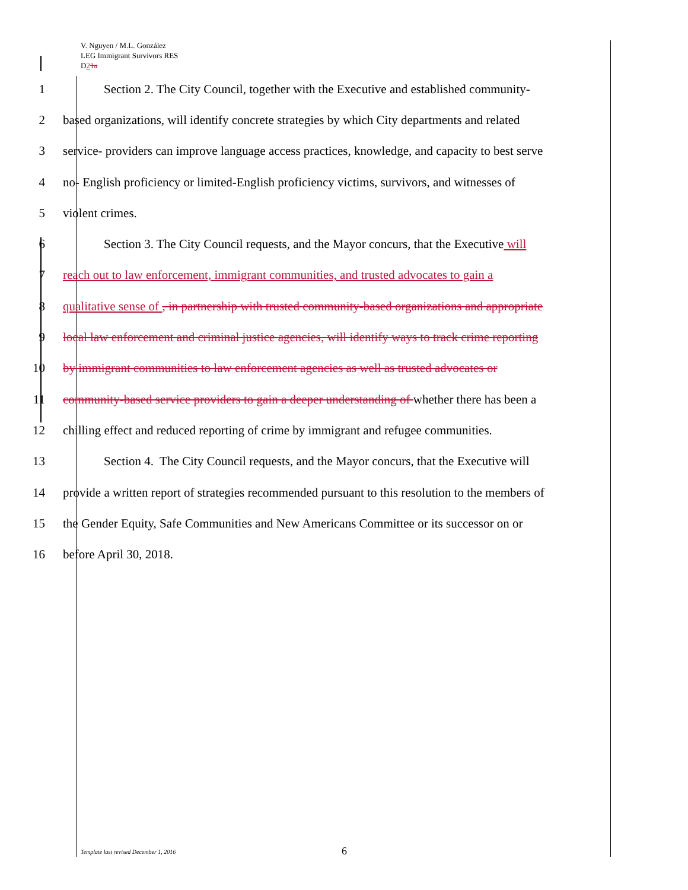V. Nguyen / M.L. González
LEG Immigrant Survivors RES
D21a
1 Section 2. The City Council, together with the Executive and established community-
2 based organizations, will identify concrete strategies by which City departments and related
3 service- providers can improve language access practices, knowledge, and capacity to best serve
4 no- English proficiency or limited-English proficiency victims, survivors, and witnesses of
5 violent crimes.
6 Section 3. The City Council requests, and the Mayor concurs, that the Executive will
7 reach out to law enforcement, immigrant communities, and trusted advocates to gain a
8 qualitative sense of , in partnership with trusted community-based organizations and appropriate
9 local law enforcement and criminal justice agencies, will identify ways to track crime reporting
10 by immigrant communities to law enforcement agencies as well as trusted advocates or
11 community-based service providers to gain a deeper understanding of whether there has been a
12 chilling effect and reduced reporting of crime by immigrant and refugee communities.
13 Section 4. The City Council requests, and the Mayor concurs, that the Executive will
14 provide a written report of strategies recommended pursuant to this resolution to the members of
15 the Gender Equity, Safe Communities and New Americans Committee or its successor on or
16 before April 30, 2018.
Template last revised December 1, 2016 6